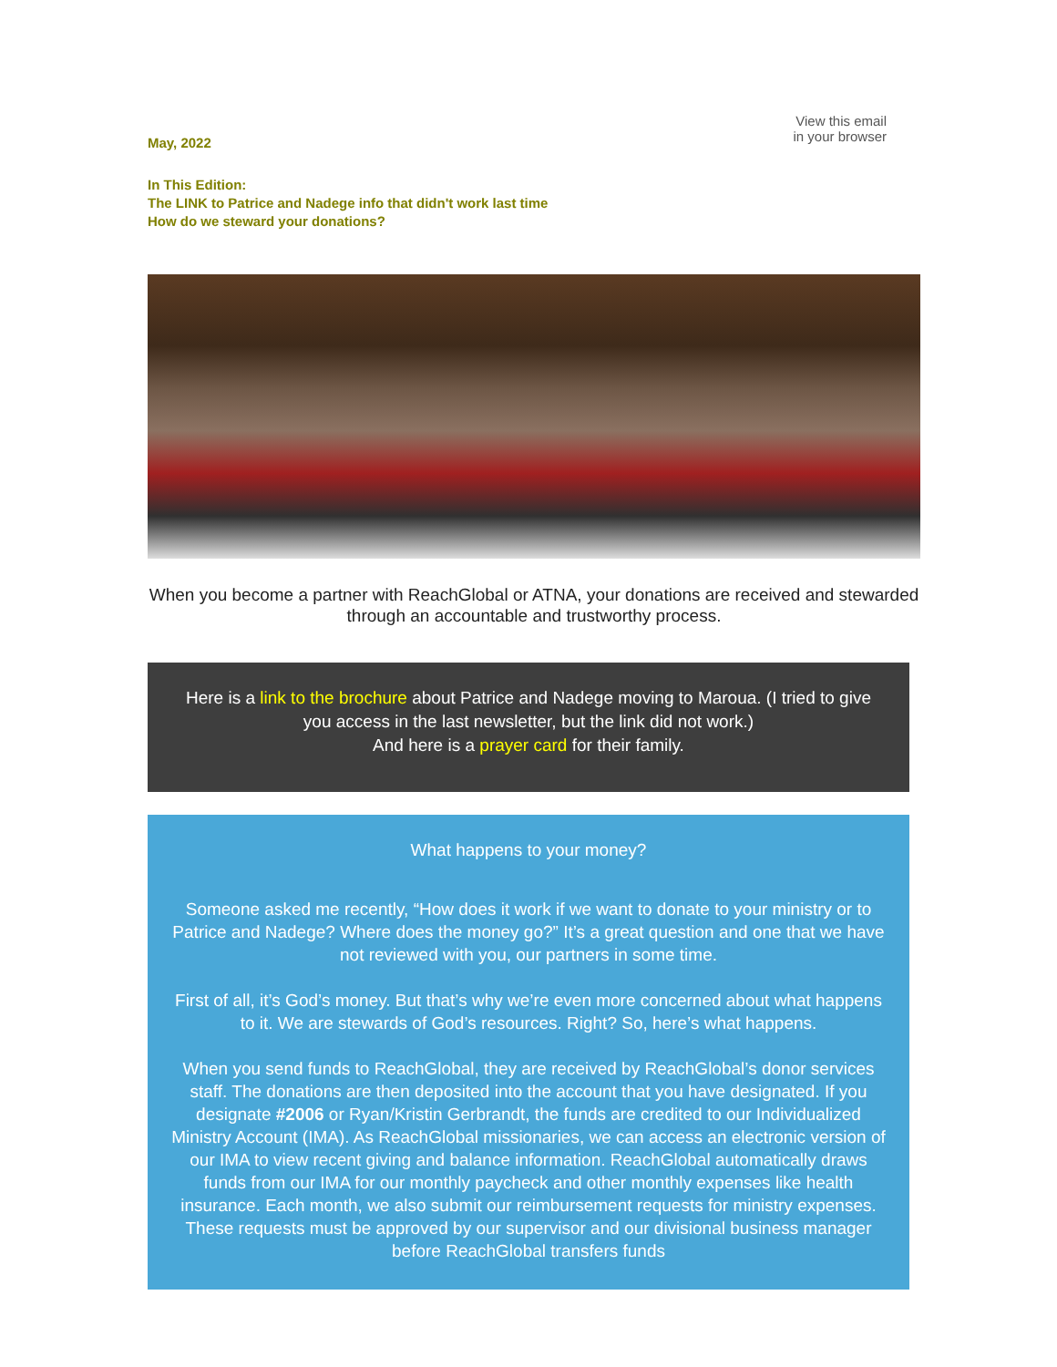May, 2022
View this email
in your browser
In This Edition:
The LINK to Patrice and Nadege info that didn't work last time
How do we steward your donations?
When you become a partner with ReachGlobal or ATNA, your donations are received and stewarded through an accountable and trustworthy process.
Here is a link to the brochure about Patrice and Nadege moving to Maroua. (I tried to give you access in the last newsletter, but the link did not work.)
And here is a prayer card for their family.
What happens to your money?
Someone asked me recently, “How does it work if we want to donate to your ministry or to Patrice and Nadege? Where does the money go?” It’s a great question and one that we have not reviewed with you, our partners in some time.
First of all, it’s God’s money. But that’s why we’re even more concerned about what happens to it. We are stewards of God’s resources. Right? So, here’s what happens.
When you send funds to ReachGlobal, they are received by ReachGlobal’s donor services staff. The donations are then deposited into the account that you have designated. If you designate #2006 or Ryan/Kristin Gerbrandt, the funds are credited to our Individualized Ministry Account (IMA). As ReachGlobal missionaries, we can access an electronic version of our IMA to view recent giving and balance information. ReachGlobal automatically draws funds from our IMA for our monthly paycheck and other monthly expenses like health insurance. Each month, we also submit our reimbursement requests for ministry expenses. These requests must be approved by our supervisor and our divisional business manager before ReachGlobal transfers funds